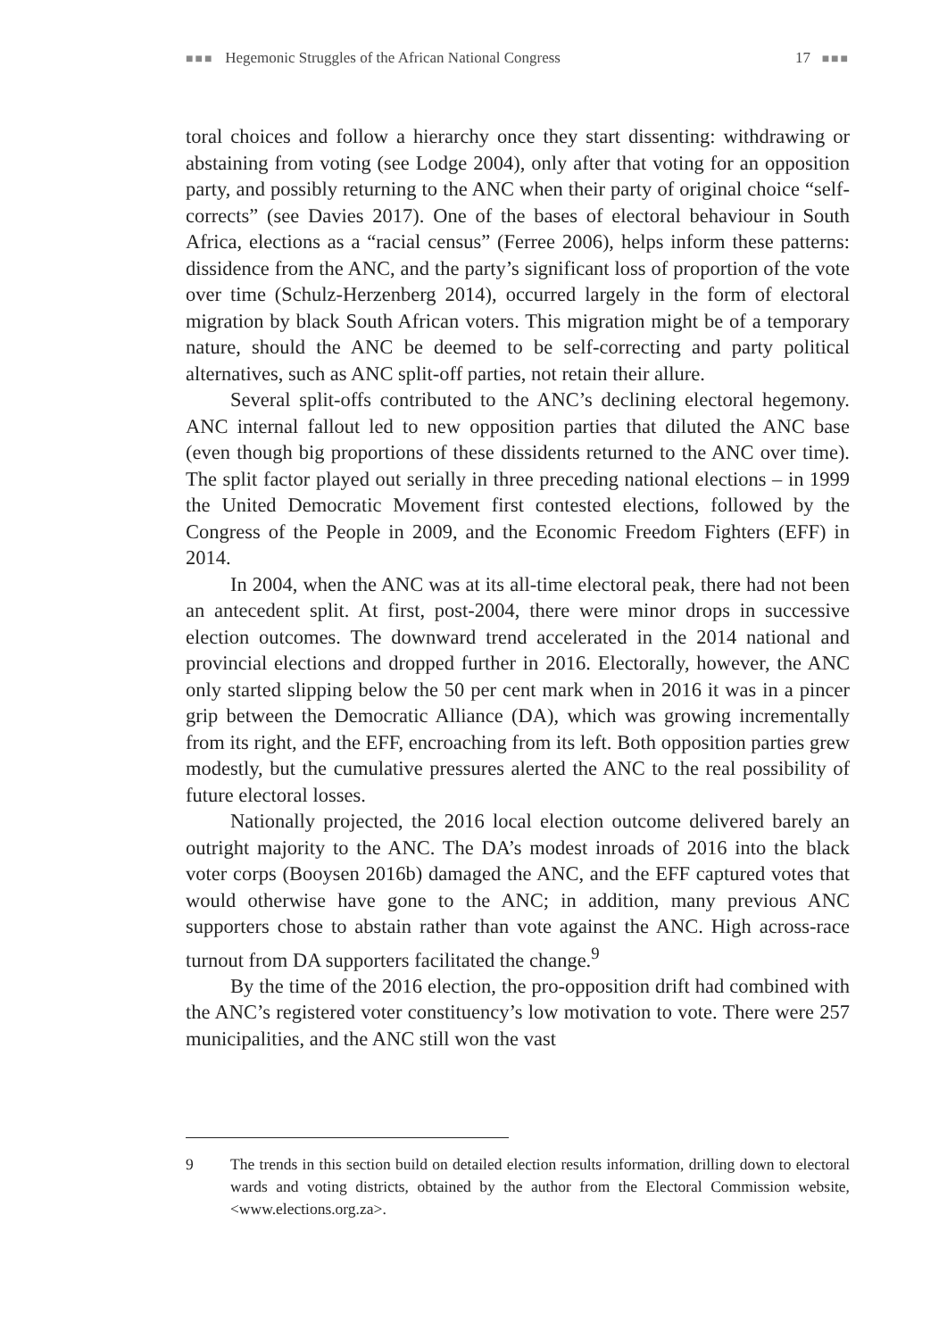■■■ Hegemonic Struggles of the African National Congress 17 ■■■
toral choices and follow a hierarchy once they start dissenting: withdrawing or abstaining from voting (see Lodge 2004), only after that voting for an opposition party, and possibly returning to the ANC when their party of original choice “self-corrects” (see Davies 2017). One of the bases of electoral behaviour in South Africa, elections as a “racial census” (Ferree 2006), helps inform these patterns: dissidence from the ANC, and the party’s significant loss of proportion of the vote over time (Schulz-Herzenberg 2014), occurred largely in the form of electoral migration by black South African voters. This migration might be of a temporary nature, should the ANC be deemed to be self-correcting and party political alternatives, such as ANC split-off parties, not retain their allure.
Several split-offs contributed to the ANC’s declining electoral hegemony. ANC internal fallout led to new opposition parties that diluted the ANC base (even though big proportions of these dissidents returned to the ANC over time). The split factor played out serially in three preceding national elections – in 1999 the United Democratic Movement first contested elections, followed by the Congress of the People in 2009, and the Economic Freedom Fighters (EFF) in 2014.
In 2004, when the ANC was at its all-time electoral peak, there had not been an antecedent split. At first, post-2004, there were minor drops in successive election outcomes. The downward trend accelerated in the 2014 national and provincial elections and dropped further in 2016. Electorally, however, the ANC only started slipping below the 50 per cent mark when in 2016 it was in a pincer grip between the Democratic Alliance (DA), which was growing incrementally from its right, and the EFF, encroaching from its left. Both opposition parties grew modestly, but the cumulative pressures alerted the ANC to the real possibility of future electoral losses.
Nationally projected, the 2016 local election outcome delivered barely an outright majority to the ANC. The DA’s modest inroads of 2016 into the black voter corps (Booysen 2016b) damaged the ANC, and the EFF captured votes that would otherwise have gone to the ANC; in addition, many previous ANC supporters chose to abstain rather than vote against the ANC. High across-race turnout from DA supporters facilitated the change.<sup>9</sup>
By the time of the 2016 election, the pro-opposition drift had combined with the ANC’s registered voter constituency’s low motivation to vote. There were 257 municipalities, and the ANC still won the vast
9 The trends in this section build on detailed election results information, drilling down to electoral wards and voting districts, obtained by the author from the Electoral Commission website, <www.elections.org.za>.